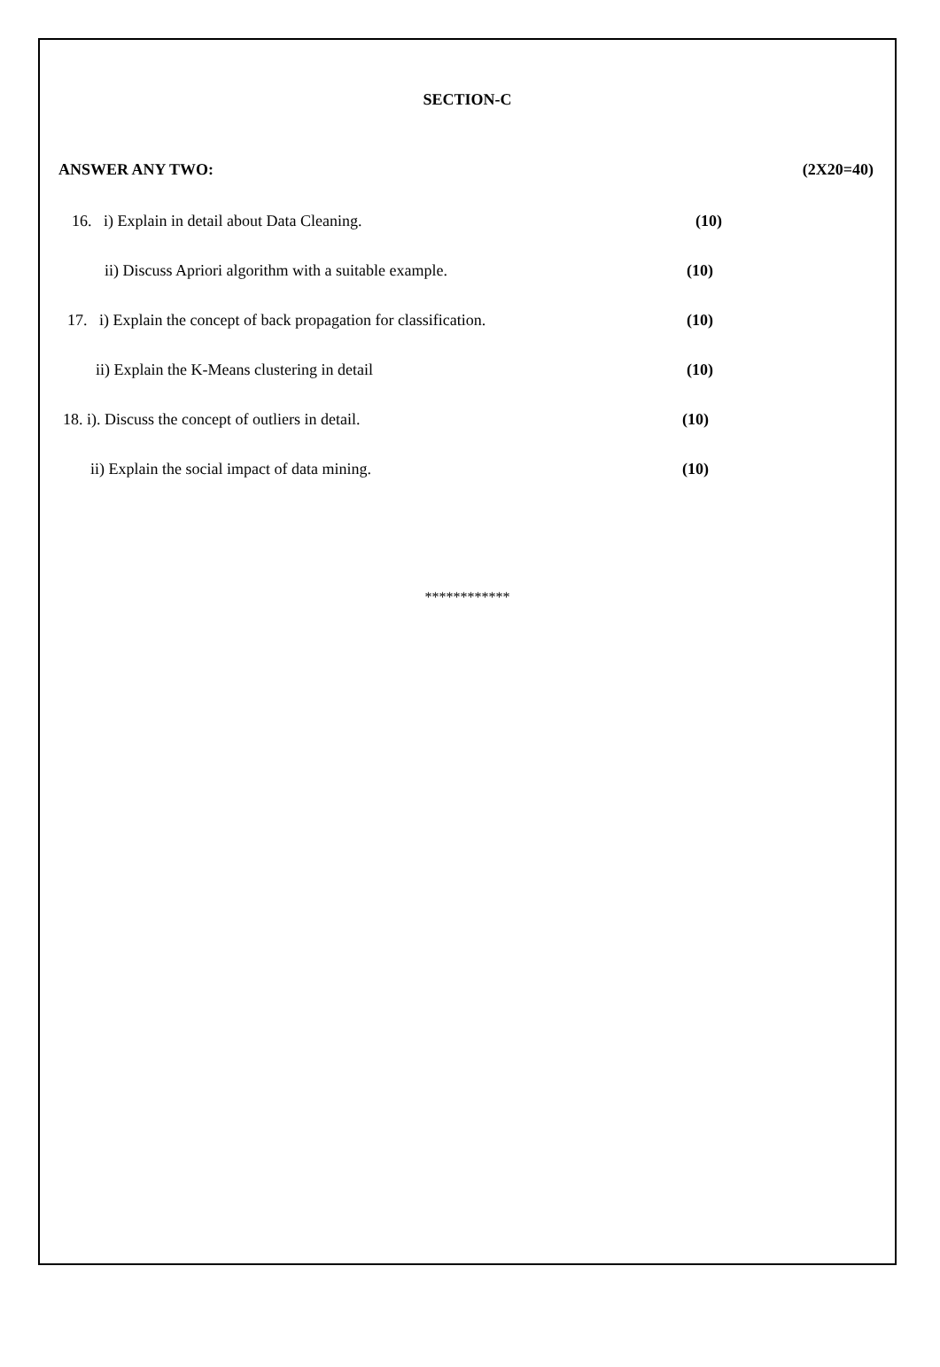SECTION-C
ANSWER ANY TWO: (2X20=40)
16. i) Explain in detail about Data Cleaning. (10)
ii) Discuss Apriori algorithm with a suitable example. (10)
17. i) Explain the concept of back propagation for classification. (10)
ii) Explain the K-Means clustering in detail (10)
18. i). Discuss the concept of outliers in detail. (10)
ii) Explain the social impact of data mining. (10)
************